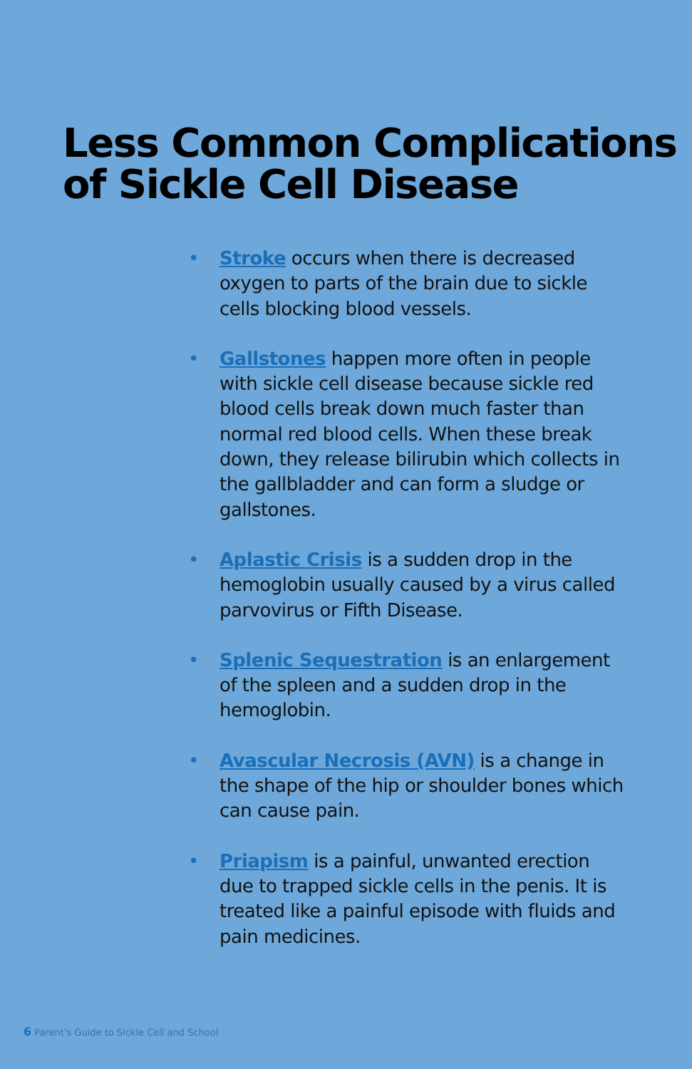Less Common Complications
of Sickle Cell Disease
• Stroke occurs when there is decreased oxygen to parts of the brain due to sickle cells blocking blood vessels.
• Gallstones happen more often in people with sickle cell disease because sickle red blood cells break down much faster than normal red blood cells. When these break down, they release bilirubin which collects in the gallbladder and can form a sludge or gallstones.
• Aplastic Crisis is a sudden drop in the hemoglobin usually caused by a virus called parvovirus or Fifth Disease.
• Splenic Sequestration is an enlargement of the spleen and a sudden drop in the hemoglobin.
• Avascular Necrosis (AVN) is a change in the shape of the hip or shoulder bones which can cause pain.
• Priapism is a painful, unwanted erection due to trapped sickle cells in the penis. It is treated like a painful episode with fluids and pain medicines.
6 Parent's Guide to Sickle Cell and School